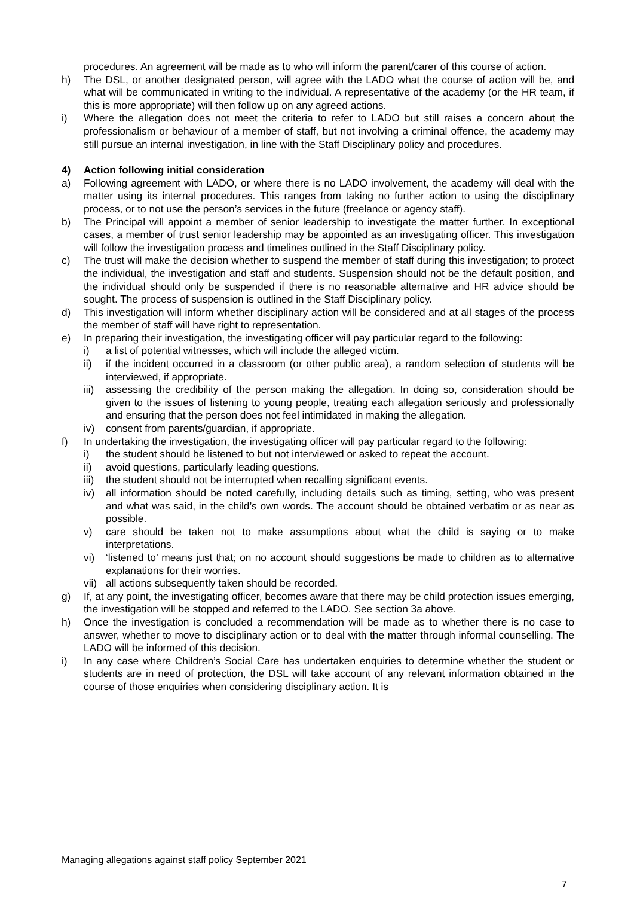procedures. An agreement will be made as to who will inform the parent/carer of this course of action.
h) The DSL, or another designated person, will agree with the LADO what the course of action will be, and what will be communicated in writing to the individual. A representative of the academy (or the HR team, if this is more appropriate) will then follow up on any agreed actions.
i) Where the allegation does not meet the criteria to refer to LADO but still raises a concern about the professionalism or behaviour of a member of staff, but not involving a criminal offence, the academy may still pursue an internal investigation, in line with the Staff Disciplinary policy and procedures.
4) Action following initial consideration
a) Following agreement with LADO, or where there is no LADO involvement, the academy will deal with the matter using its internal procedures. This ranges from taking no further action to using the disciplinary process, or to not use the person’s services in the future (freelance or agency staff).
b) The Principal will appoint a member of senior leadership to investigate the matter further. In exceptional cases, a member of trust senior leadership may be appointed as an investigating officer. This investigation will follow the investigation process and timelines outlined in the Staff Disciplinary policy.
c) The trust will make the decision whether to suspend the member of staff during this investigation; to protect the individual, the investigation and staff and students. Suspension should not be the default position, and the individual should only be suspended if there is no reasonable alternative and HR advice should be sought. The process of suspension is outlined in the Staff Disciplinary policy.
d) This investigation will inform whether disciplinary action will be considered and at all stages of the process the member of staff will have right to representation.
e) In preparing their investigation, the investigating officer will pay particular regard to the following:
i) a list of potential witnesses, which will include the alleged victim.
ii) if the incident occurred in a classroom (or other public area), a random selection of students will be interviewed, if appropriate.
iii) assessing the credibility of the person making the allegation. In doing so, consideration should be given to the issues of listening to young people, treating each allegation seriously and professionally and ensuring that the person does not feel intimidated in making the allegation.
iv) consent from parents/guardian, if appropriate.
f) In undertaking the investigation, the investigating officer will pay particular regard to the following:
i) the student should be listened to but not interviewed or asked to repeat the account.
ii) avoid questions, particularly leading questions.
iii) the student should not be interrupted when recalling significant events.
iv) all information should be noted carefully, including details such as timing, setting, who was present and what was said, in the child’s own words. The account should be obtained verbatim or as near as possible.
v) care should be taken not to make assumptions about what the child is saying or to make interpretations.
vi) ‘listened to’ means just that; on no account should suggestions be made to children as to alternative explanations for their worries.
vii) all actions subsequently taken should be recorded.
g) If, at any point, the investigating officer, becomes aware that there may be child protection issues emerging, the investigation will be stopped and referred to the LADO. See section 3a above.
h) Once the investigation is concluded a recommendation will be made as to whether there is no case to answer, whether to move to disciplinary action or to deal with the matter through informal counselling. The LADO will be informed of this decision.
i) In any case where Children’s Social Care has undertaken enquiries to determine whether the student or students are in need of protection, the DSL will take account of any relevant information obtained in the course of those enquiries when considering disciplinary action. It is
Managing allegations against staff policy September 2021
7